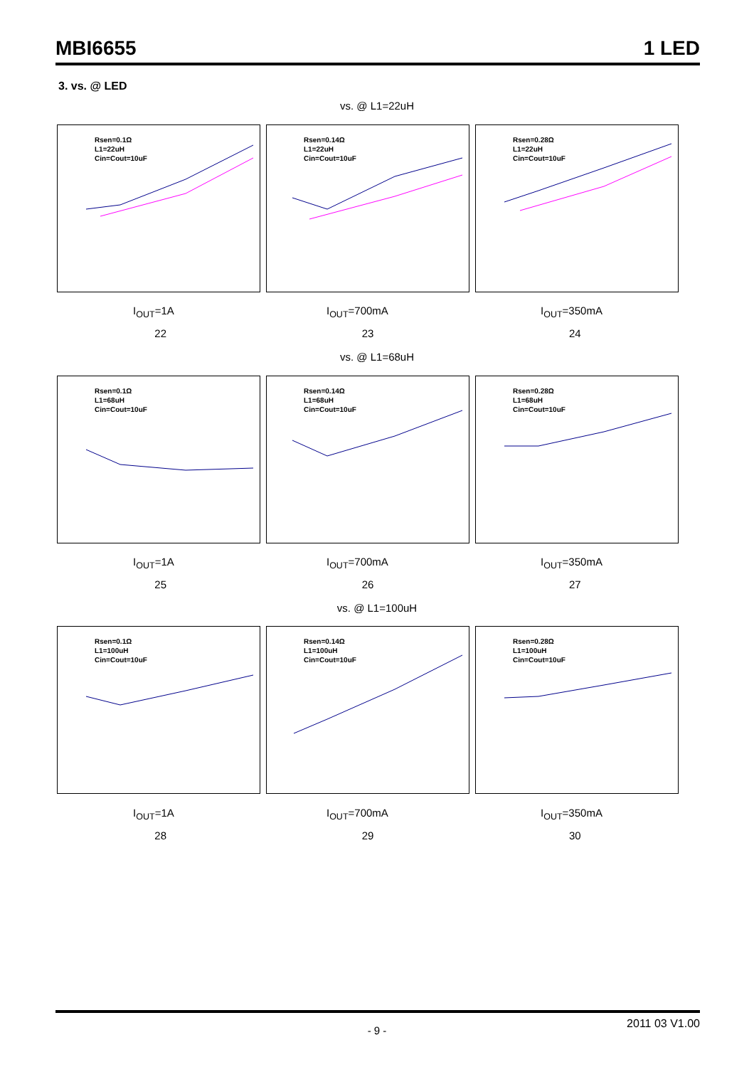MBI6655 1 LED
3. vs. @ LED
vs. @ L1=22uH
Rsen=0.1Ω
L1=22uH
Cin=Cout=10uF
Rsen=0.14Ω
L1=22uH
Cin=Cout=10uF
Rsen=0.28Ω
L1=22uH
Cin=Cout=10uF
I<sub>OUT</sub>=1A I<sub>OUT</sub>=700mA I<sub>OUT</sub>=350mA
22 23 24
vs. @ L1=68uH
Rsen=0.1Ω
L1=68uH
Cin=Cout=10uF
Rsen=0.14Ω
L1=68uH
Cin=Cout=10uF
Rsen=0.28Ω
L1=68uH
Cin=Cout=10uF
I<sub>OUT</sub>=1A I<sub>OUT</sub>=700mA I<sub>OUT</sub>=350mA
25 26 27
vs. @ L1=100uH
Rsen=0.1Ω
L1=100uH
Cin=Cout=10uF
Rsen=0.14Ω
L1=100uH
Cin=Cout=10uF
Rsen=0.28Ω
L1=100uH
Cin=Cout=10uF
I<sub>OUT</sub>=1A I<sub>OUT</sub>=700mA I<sub>OUT</sub>=350mA
28 29 30
- 9 - 2011 03 V1.00